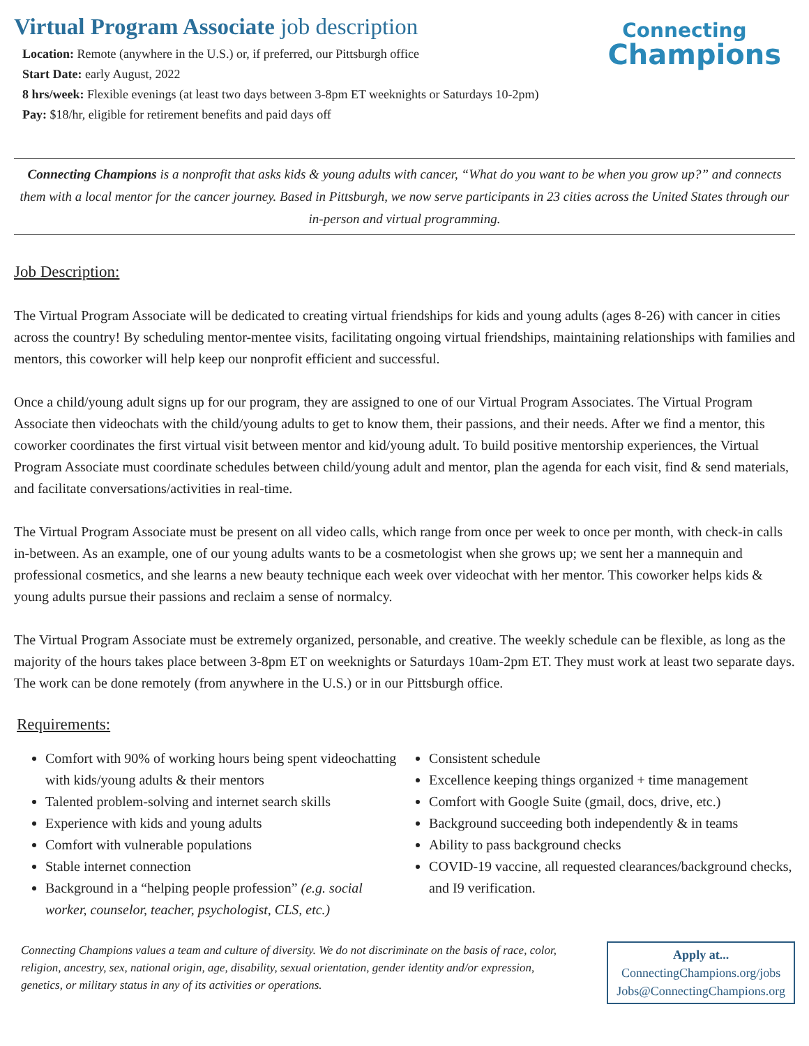Virtual Program Associate job description
Connecting
Champions
Location: Remote (anywhere in the U.S.) or, if preferred, our Pittsburgh office
Start Date: early August, 2022
8 hrs/week: Flexible evenings (at least two days between 3-8pm ET weeknights or Saturdays 10-2pm)
Pay: $18/hr, eligible for retirement benefits and paid days off
Connecting Champions is a nonprofit that asks kids & young adults with cancer, “What do you want to be when you grow up?” and connects them with a local mentor for the cancer journey. Based in Pittsburgh, we now serve participants in 23 cities across the United States through our in-person and virtual programming.
Job Description:
The Virtual Program Associate will be dedicated to creating virtual friendships for kids and young adults (ages 8-26) with cancer in cities across the country! By scheduling mentor-mentee visits, facilitating ongoing virtual friendships, maintaining relationships with families and mentors, this coworker will help keep our nonprofit efficient and successful.
Once a child/young adult signs up for our program, they are assigned to one of our Virtual Program Associates. The Virtual Program Associate then videochats with the child/young adults to get to know them, their passions, and their needs. After we find a mentor, this coworker coordinates the first virtual visit between mentor and kid/young adult. To build positive mentorship experiences, the Virtual Program Associate must coordinate schedules between child/young adult and mentor, plan the agenda for each visit, find & send materials, and facilitate conversations/activities in real-time.
The Virtual Program Associate must be present on all video calls, which range from once per week to once per month, with check-in calls in-between. As an example, one of our young adults wants to be a cosmetologist when she grows up; we sent her a mannequin and professional cosmetics, and she learns a new beauty technique each week over videochat with her mentor. This coworker helps kids & young adults pursue their passions and reclaim a sense of normalcy.
The Virtual Program Associate must be extremely organized, personable, and creative. The weekly schedule can be flexible, as long as the majority of the hours takes place between 3-8pm ET on weeknights or Saturdays 10am-2pm ET. They must work at least two separate days. The work can be done remotely (from anywhere in the U.S.) or in our Pittsburgh office.
Requirements:
Comfort with 90% of working hours being spent videochatting with kids/young adults & their mentors
Talented problem-solving and internet search skills
Experience with kids and young adults
Comfort with vulnerable populations
Stable internet connection
Background in a “helping people profession” (e.g. social worker, counselor, teacher, psychologist, CLS, etc.)
Consistent schedule
Excellence keeping things organized + time management
Comfort with Google Suite (gmail, docs, drive, etc.)
Background succeeding both independently & in teams
Ability to pass background checks
COVID-19 vaccine, all requested clearances/background checks, and I9 verification.
Connecting Champions values a team and culture of diversity. We do not discriminate on the basis of race, color, religion, ancestry, sex, national origin, age, disability, sexual orientation, gender identity and/or expression, genetics, or military status in any of its activities or operations.
Apply at...
ConnectingChampions.org/jobs
Jobs@ConnectingChampions.org